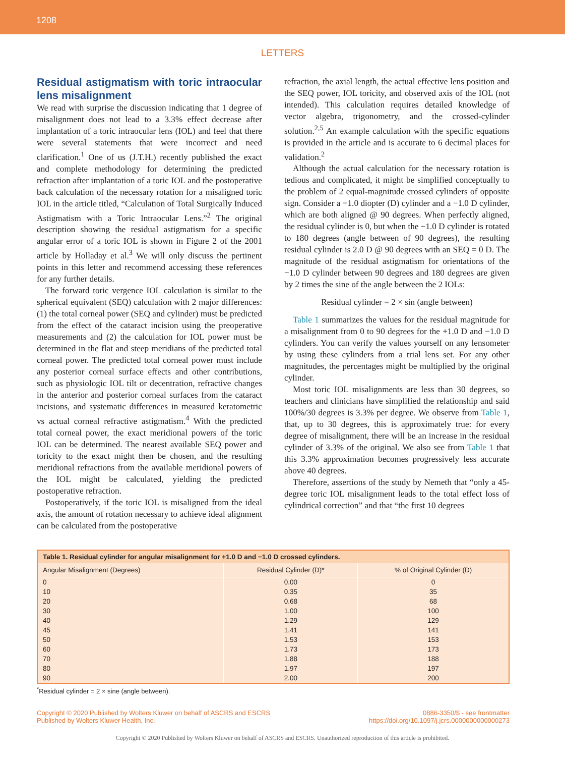1208
LETTERS
Residual astigmatism with toric intraocular lens misalignment
We read with surprise the discussion indicating that 1 degree of misalignment does not lead to a 3.3% effect decrease after implantation of a toric intraocular lens (IOL) and feel that there were several statements that were incorrect and need clarification.<sup>1</sup> One of us (J.T.H.) recently published the exact and complete methodology for determining the predicted refraction after implantation of a toric IOL and the postoperative back calculation of the necessary rotation for a misaligned toric IOL in the article titled, “Calculation of Total Surgically Induced Astigmatism with a Toric Intraocular Lens.”<sup>2</sup> The original description showing the residual astigmatism for a specific angular error of a toric IOL is shown in Figure 2 of the 2001 article by Holladay et al.<sup>3</sup> We will only discuss the pertinent points in this letter and recommend accessing these references for any further details.
The forward toric vergence IOL calculation is similar to the spherical equivalent (SEQ) calculation with 2 major differences: (1) the total corneal power (SEQ and cylinder) must be predicted from the effect of the cataract incision using the preoperative measurements and (2) the calculation for IOL power must be determined in the flat and steep meridians of the predicted total corneal power. The predicted total corneal power must include any posterior corneal surface effects and other contributions, such as physiologic IOL tilt or decentration, refractive changes in the anterior and posterior corneal surfaces from the cataract incisions, and systematic differences in measured keratometric vs actual corneal refractive astigmatism.<sup>4</sup> With the predicted total corneal power, the exact meridional powers of the toric IOL can be determined. The nearest available SEQ power and toricity to the exact might then be chosen, and the resulting meridional refractions from the available meridional powers of the IOL might be calculated, yielding the predicted postoperative refraction.
Postoperatively, if the toric IOL is misaligned from the ideal axis, the amount of rotation necessary to achieve ideal alignment can be calculated from the postoperative
refraction, the axial length, the actual effective lens position and the SEQ power, IOL toricity, and observed axis of the IOL (not intended). This calculation requires detailed knowledge of vector algebra, trigonometry, and the crossed-cylinder solution.<sup>2,5</sup> An example calculation with the specific equations is provided in the article and is accurate to 6 decimal places for validation.<sup>2</sup>
Although the actual calculation for the necessary rotation is tedious and complicated, it might be simplified conceptually to the problem of 2 equal-magnitude crossed cylinders of opposite sign. Consider a +1.0 diopter (D) cylinder and a −1.0 D cylinder, which are both aligned @ 90 degrees. When perfectly aligned, the residual cylinder is 0, but when the −1.0 D cylinder is rotated to 180 degrees (angle between of 90 degrees), the resulting residual cylinder is 2.0 D @ 90 degrees with an SEQ = 0 D. The magnitude of the residual astigmatism for orientations of the −1.0 D cylinder between 90 degrees and 180 degrees are given by 2 times the sine of the angle between the 2 IOLs:
Residual cylinder = 2 × sin (angle between)
Table 1 summarizes the values for the residual magnitude for a misalignment from 0 to 90 degrees for the +1.0 D and −1.0 D cylinders. You can verify the values yourself on any lensometer by using these cylinders from a trial lens set. For any other magnitudes, the percentages might be multiplied by the original cylinder.
Most toric IOL misalignments are less than 30 degrees, so teachers and clinicians have simplified the relationship and said 100%/30 degrees is 3.3% per degree. We observe from Table 1, that, up to 30 degrees, this is approximately true: for every degree of misalignment, there will be an increase in the residual cylinder of 3.3% of the original. We also see from Table 1 that this 3.3% approximation becomes progressively less accurate above 40 degrees.
Therefore, assertions of the study by Nemeth that “only a 45-degree toric IOL misalignment leads to the total effect loss of cylindrical correction” and that “the first 10 degrees
| Table 1. Residual cylinder for angular misalignment for +1.0 D and −1.0 D crossed cylinders. | | |
| Angular Misalignment (Degrees) | Residual Cylinder (D)* | % of Original Cylinder (D) |
| 0 | 0.00 | 0 |
| 10 | 0.35 | 35 |
| 20 | 0.68 | 68 |
| 30 | 1.00 | 100 |
| 40 | 1.29 | 129 |
| 45 | 1.41 | 141 |
| 50 | 1.53 | 153 |
| 60 | 1.73 | 173 |
| 70 | 1.88 | 188 |
| 80 | 1.97 | 197 |
| 90 | 2.00 | 200 |
<sup>*</sup> Residual cylinder = 2 × sine (angle between).
Copyright © 2020 Published by Wolters Kluwer on behalf of ASCRS and ESCRS
Published by Wolters Kluwer Health, Inc.
0886-3350/$ - see frontmatter
https://doi.org/10.1097/j.jcrs.0000000000000273
Copyright © 2020 Published by Wolters Kluwer on behalf of ASCRS and ESCRS. Unauthorized reproduction of this article is prohibited.